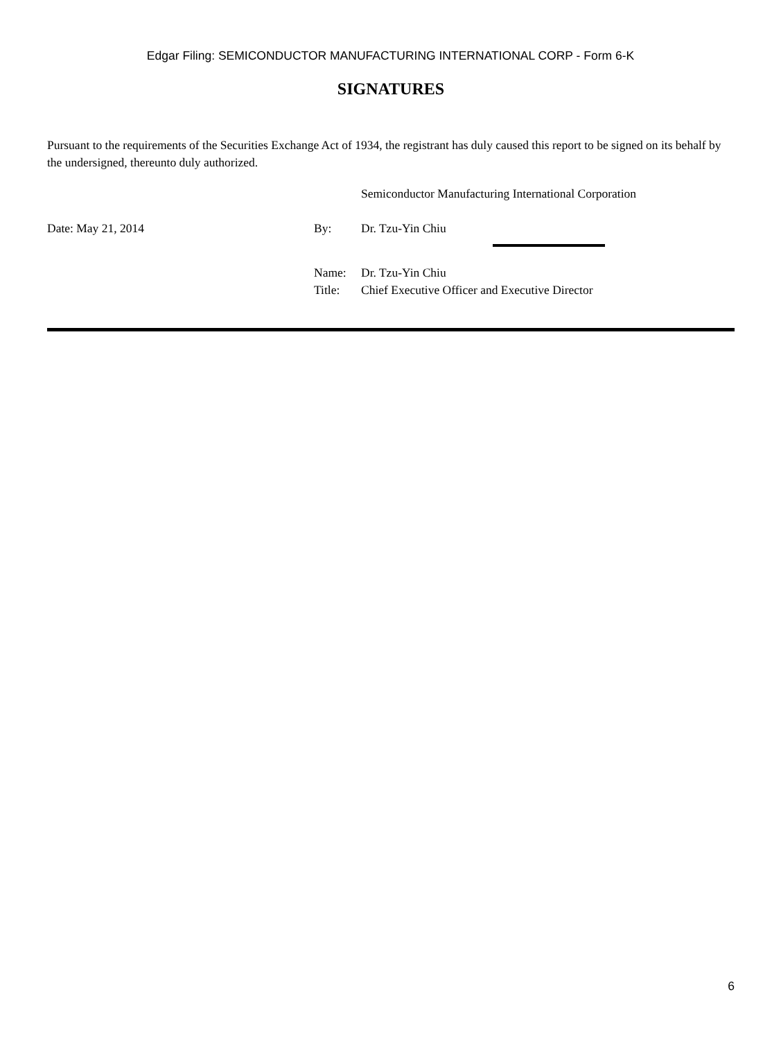Edgar Filing: SEMICONDUCTOR MANUFACTURING INTERNATIONAL CORP - Form 6-K
SIGNATURES
Pursuant to the requirements of the Securities Exchange Act of 1934, the registrant has duly caused this report to be signed on its behalf by the undersigned, thereunto duly authorized.
| | | Semiconductor Manufacturing International Corporation |
| Date: May 21, 2014 | By: | Dr. Tzu-Yin Chiu |
| | Name: | Dr. Tzu-Yin Chiu |
| | Title: | Chief Executive Officer and Executive Director |
6